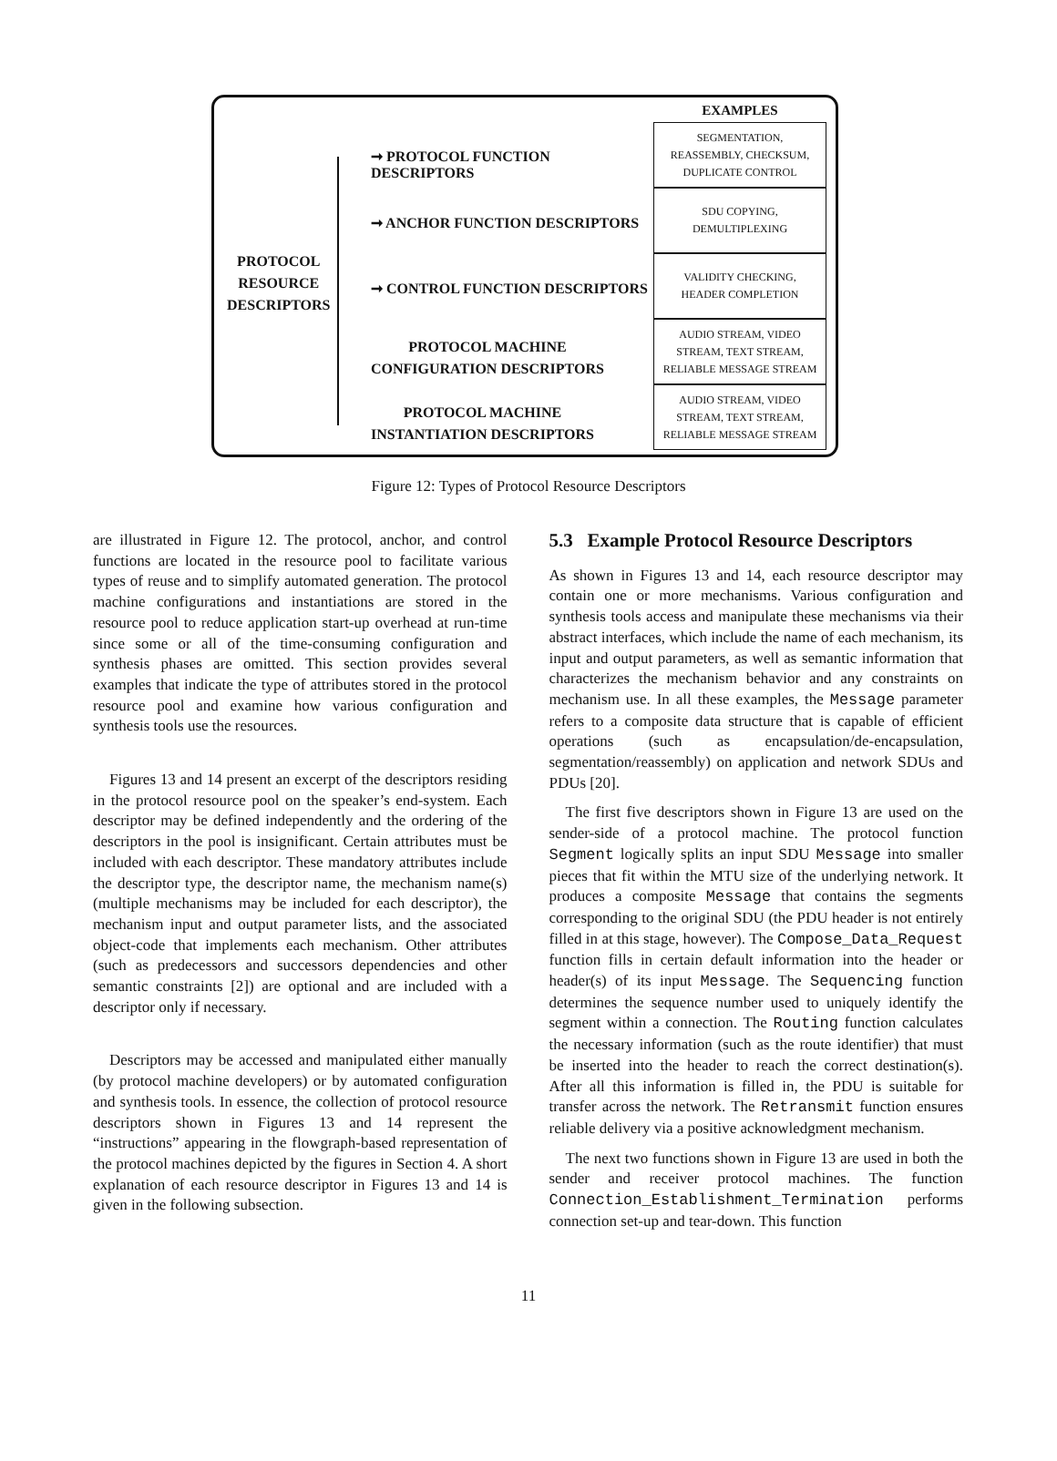PROTOCOL
RESOURCE
DESCRIPTORS
➞ PROTOCOL FUNCTION DESCRIPTORS
➞ ANCHOR FUNCTION DESCRIPTORS
➞ CONTROL FUNCTION DESCRIPTORS
PROTOCOL MACHINE
CONFIGURATION DESCRIPTORS
PROTOCOL MACHINE
INSTANTIATION DESCRIPTORS
EXAMPLES
SEGMENTATION,
REASSEMBLY, CHECKSUM,
DUPLICATE CONTROL
SDU COPYING,
DEMULTIPLEXING
VALIDITY CHECKING,
HEADER COMPLETION
AUDIO STREAM, VIDEO
STREAM, TEXT STREAM,
RELIABLE MESSAGE STREAM
AUDIO STREAM, VIDEO
STREAM, TEXT STREAM,
RELIABLE MESSAGE STREAM
Figure 12: Types of Protocol Resource Descriptors
are illustrated in Figure 12. The protocol, anchor, and control functions are located in the resource pool to facilitate various types of reuse and to simplify automated generation. The protocol machine configurations and instantiations are stored in the resource pool to reduce application start-up overhead at run-time since some or all of the time-consuming configuration and synthesis phases are omitted. This section provides several examples that indicate the type of attributes stored in the protocol resource pool and examine how various configuration and synthesis tools use the resources.
Figures 13 and 14 present an excerpt of the descriptors residing in the protocol resource pool on the speaker’s end-system. Each descriptor may be defined independently and the ordering of the descriptors in the pool is insignificant. Certain attributes must be included with each descriptor. These mandatory attributes include the descriptor type, the descriptor name, the mechanism name(s) (multiple mechanisms may be included for each descriptor), the mechanism input and output parameter lists, and the associated object-code that implements each mechanism. Other attributes (such as predecessors and successors dependencies and other semantic constraints [2]) are optional and are included with a descriptor only if necessary.
Descriptors may be accessed and manipulated either manually (by protocol machine developers) or by automated configuration and synthesis tools. In essence, the collection of protocol resource descriptors shown in Figures 13 and 14 represent the “instructions” appearing in the flowgraph-based representation of the protocol machines depicted by the figures in Section 4. A short explanation of each resource descriptor in Figures 13 and 14 is given in the following subsection.
5.3 Example Protocol Resource Descriptors
As shown in Figures 13 and 14, each resource descriptor may contain one or more mechanisms. Various configuration and synthesis tools access and manipulate these mechanisms via their abstract interfaces, which include the name of each mechanism, its input and output parameters, as well as semantic information that characterizes the mechanism behavior and any constraints on mechanism use. In all these examples, the Message parameter refers to a composite data structure that is capable of efficient operations (such as encapsulation/de-encapsulation, segmentation/reassembly) on application and network SDUs and PDUs [20].
The first five descriptors shown in Figure 13 are used on the sender-side of a protocol machine. The protocol function Segment logically splits an input SDU Message into smaller pieces that fit within the MTU size of the underlying network. It produces a composite Message that contains the segments corresponding to the original SDU (the PDU header is not entirely filled in at this stage, however). The Compose_Data_Request function fills in certain default information into the header or header(s) of its input Message. The Sequencing function determines the sequence number used to uniquely identify the segment within a connection. The Routing function calculates the necessary information (such as the route identifier) that must be inserted into the header to reach the correct destination(s). After all this information is filled in, the PDU is suitable for transfer across the network. The Retransmit function ensures reliable delivery via a positive acknowledgment mechanism.
The next two functions shown in Figure 13 are used in both the sender and receiver protocol machines. The function Connection_Establishment_Termination performs connection set-up and tear-down. This function
11